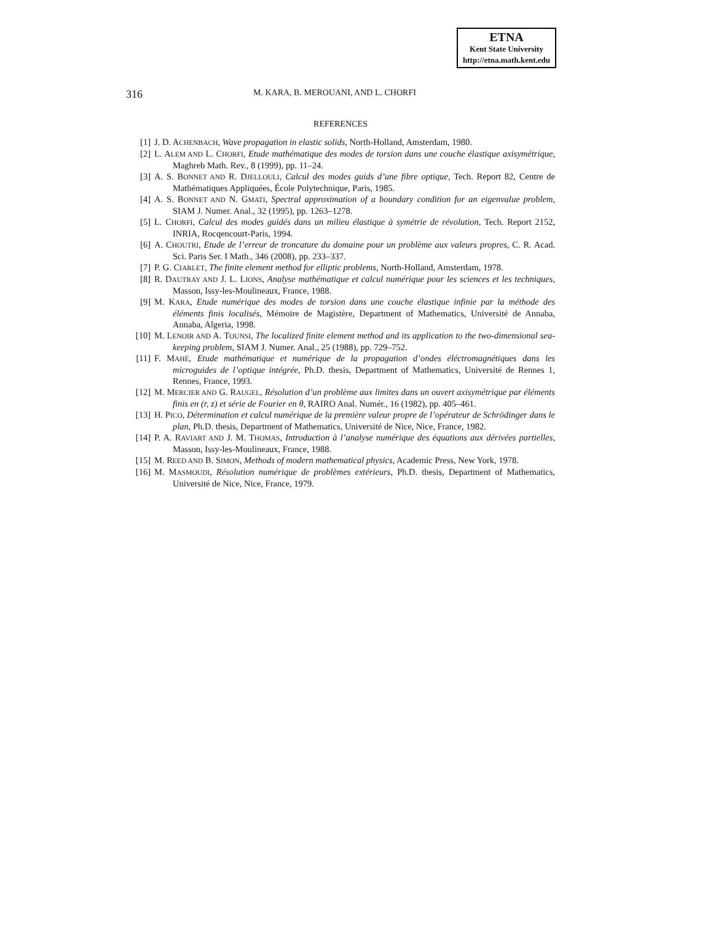ETNA
Kent State University
http://etna.math.kent.edu
316 M. KARA, B. MEROUANI, AND L. CHORFI
REFERENCES
[1] J. D. ACHENBACH, Wave propagation in elastic solids, North-Holland, Amsterdam, 1980.
[2] L. ALEM AND L. CHORFI, Etude mathématique des modes de torsion dans une couche élastique axisymétrique, Maghreb Math. Rev., 8 (1999), pp. 11–24.
[3] A. S. BONNET AND R. DJELLOULI, Calcul des modes guids d’une fibre optique, Tech. Report 82, Centre de Mathématiques Appliquées, École Polytechnique, Paris, 1985.
[4] A. S. BONNET AND N. GMATI, Spectral approximation of a boundary condition for an eigenvalue problem, SIAM J. Numer. Anal., 32 (1995), pp. 1263–1278.
[5] L. CHORFI, Calcul des modes guidés dans un milieu élastique à symétrie de révolution, Tech. Report 2152, INRIA, Rocqencourt-Paris, 1994.
[6] A. CHOUTRI, Etude de l’erreur de troncature du domaine pour un problème aux valeurs propres, C. R. Acad. Sci. Paris Ser. I Math., 346 (2008), pp. 233–337.
[7] P. G. CIARLET, The finite element method for elliptic problems, North-Holland, Amsterdam, 1978.
[8] R. DAUTRAY AND J. L. LIONS, Analyse mathématique et calcul numérique pour les sciences et les techniques, Masson, Issy-les-Moulineaux, France, 1988.
[9] M. KARA, Etude numérique des modes de torsion dans une couche élastique infinie par la méthode des éléments finis localisés, Mémoire de Magistère, Department of Mathematics, Université de Annaba, Annaba, Algeria, 1998.
[10] M. LENOIR AND A. TOUNSI, The localized finite element method and its application to the two-dimensional sea-keeping problem, SIAM J. Numer. Anal., 25 (1988), pp. 729–752.
[11] F. MAHÉ, Etude mathématique et numérique de la propagation d’ondes éléctromagnétiques dans les microguides de l’optique intégrée, Ph.D. thesis, Department of Mathematics, Université de Rennes 1, Rennes, France, 1993.
[12] M. MERCIER AND G. RAUGEL, Résolution d’un problème aux limites dans un ouvert axisymétrique par éléments finis en (r, z) et série de Fourier en θ, RAIRO Anal. Numér., 16 (1982), pp. 405–461.
[13] H. PICO, Détermination et calcul numérique de la première valeur propre de l’opérateur de Schrödinger dans le plan, Ph.D. thesis, Department of Mathematics, Université de Nice, Nice, France, 1982.
[14] P. A. RAVIART AND J. M. THOMAS, Introduction à l’analyse numérique des équations aux dérivées partielles, Masson, Issy-les-Moulineaux, France, 1988.
[15] M. REED AND B. SIMON, Methods of modern mathematical physics, Academic Press, New York, 1978.
[16] M. MASMOUDI, Résolution numérique de problèmes extérieurs, Ph.D. thesis, Department of Mathematics, Université de Nice, Nice, France, 1979.